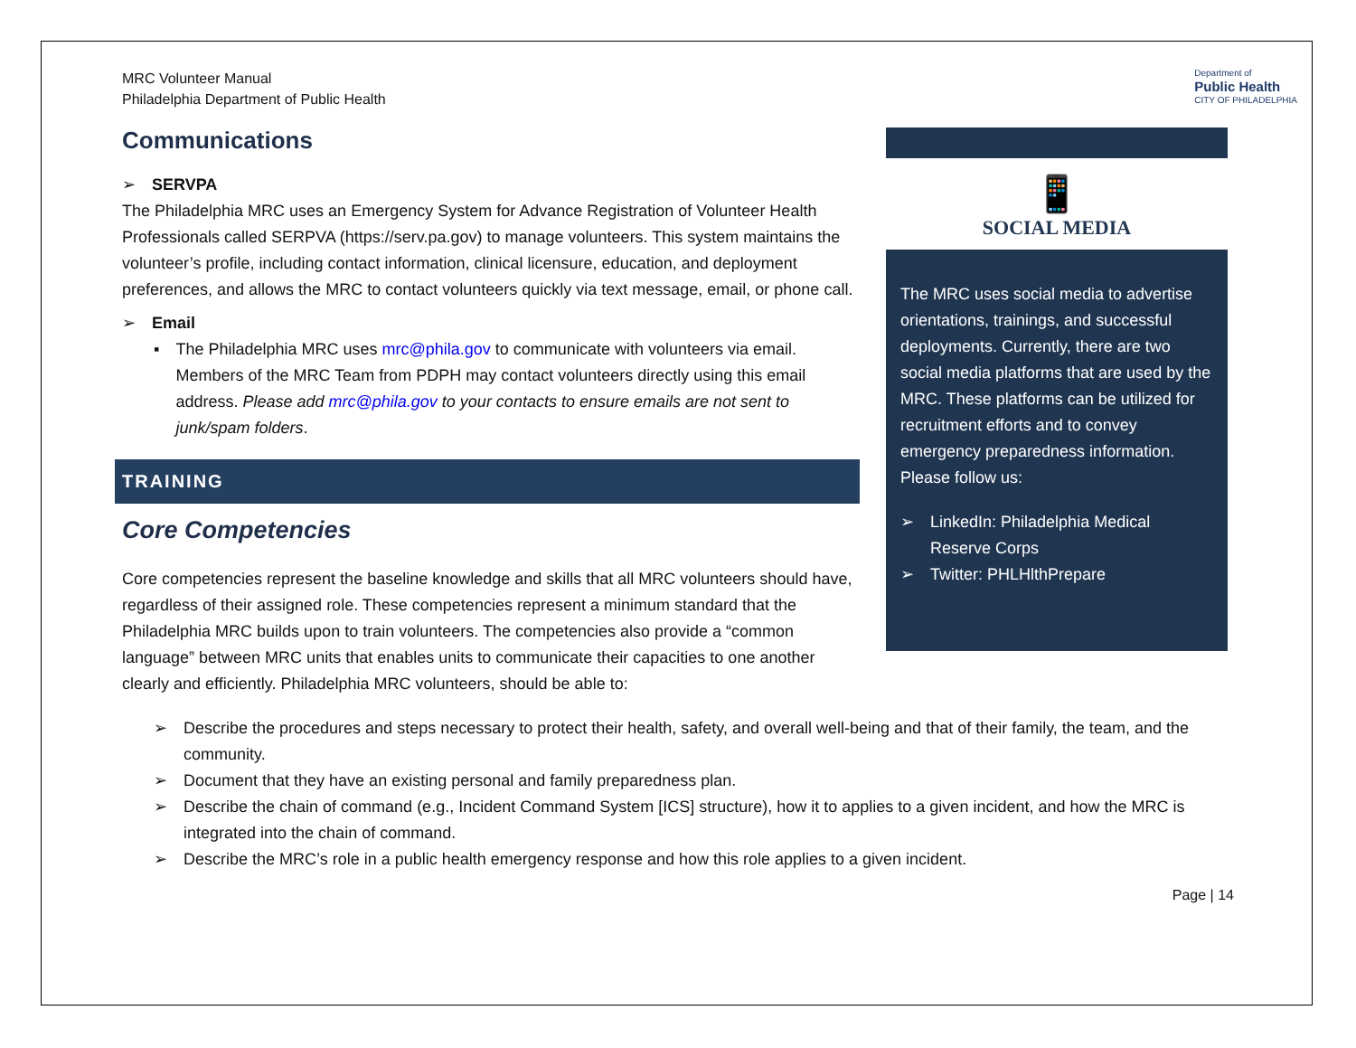MRC Volunteer Manual
Philadelphia Department of Public Health
Department of
Public Health
CITY OF PHILADELPHIA
Communications
➢ SERVPA
The Philadelphia MRC uses an Emergency System for Advance Registration of Volunteer Health Professionals called SERPVA (https://serv.pa.gov) to manage volunteers. This system maintains the volunteer’s profile, including contact information, clinical licensure, education, and deployment preferences, and allows the MRC to contact volunteers quickly via text message, email, or phone call.
➢ Email
▪ The Philadelphia MRC uses mrc@phila.gov to communicate with volunteers via email. Members of the MRC Team from PDPH may contact volunteers directly using this email address. Please add mrc@phila.gov to your contacts to ensure emails are not sent to junk/spam folders.
TRAINING
Core Competencies
Core competencies represent the baseline knowledge and skills that all MRC volunteers should have, regardless of their assigned role. These competencies represent a minimum standard that the Philadelphia MRC builds upon to train volunteers. The competencies also provide a “common language” between MRC units that enables units to communicate their capacities to one another clearly and efficiently. Philadelphia MRC volunteers, should be able to:
📱
SOCIAL MEDIA
The MRC uses social media to advertise orientations, trainings, and successful deployments. Currently, there are two social media platforms that are used by the MRC. These platforms can be utilized for recruitment efforts and to convey emergency preparedness information. Please follow us:
➢ LinkedIn: Philadelphia Medical Reserve Corps
➢ Twitter: PHLHlthPrepare
➢ Describe the procedures and steps necessary to protect their health, safety, and overall well-being and that of their family, the team, and the community.
➢ Document that they have an existing personal and family preparedness plan.
➢ Describe the chain of command (e.g., Incident Command System [ICS] structure), how it to applies to a given incident, and how the MRC is integrated into the chain of command.
➢ Describe the MRC’s role in a public health emergency response and how this role applies to a given incident.
Page | 14